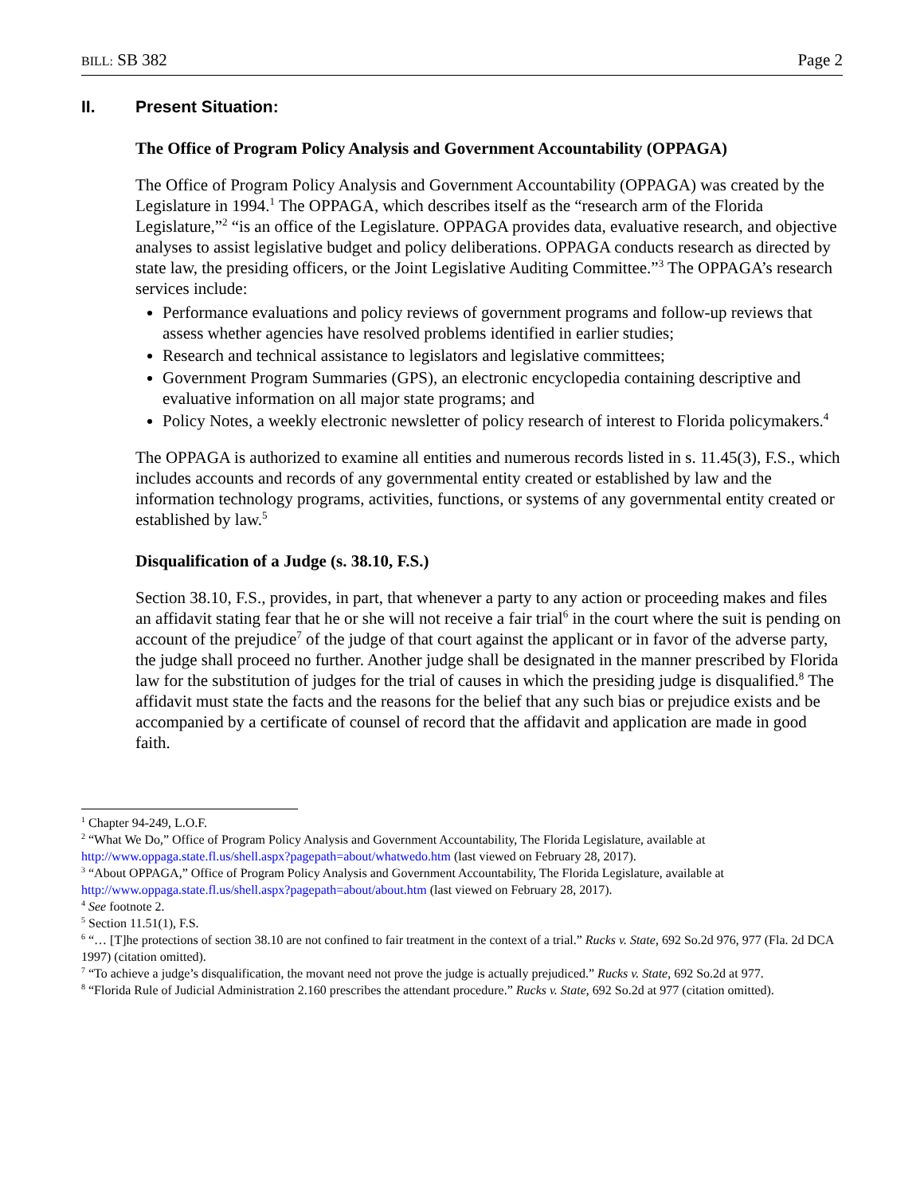BILL: SB 382 Page 2
II. Present Situation:
The Office of Program Policy Analysis and Government Accountability (OPPAGA)
The Office of Program Policy Analysis and Government Accountability (OPPAGA) was created by the Legislature in 1994.<sup>1</sup> The OPPAGA, which describes itself as the “research arm of the Florida Legislature,”<sup>2</sup> “is an office of the Legislature. OPPAGA provides data, evaluative research, and objective analyses to assist legislative budget and policy deliberations. OPPAGA conducts research as directed by state law, the presiding officers, or the Joint Legislative Auditing Committee.”<sup>3</sup> The OPPAGA’s research services include:
Performance evaluations and policy reviews of government programs and follow-up reviews that assess whether agencies have resolved problems identified in earlier studies;
Research and technical assistance to legislators and legislative committees;
Government Program Summaries (GPS), an electronic encyclopedia containing descriptive and evaluative information on all major state programs; and
Policy Notes, a weekly electronic newsletter of policy research of interest to Florida policymakers.<sup>4</sup>
The OPPAGA is authorized to examine all entities and numerous records listed in s. 11.45(3), F.S., which includes accounts and records of any governmental entity created or established by law and the information technology programs, activities, functions, or systems of any governmental entity created or established by law.<sup>5</sup>
Disqualification of a Judge (s. 38.10, F.S.)
Section 38.10, F.S., provides, in part, that whenever a party to any action or proceeding makes and files an affidavit stating fear that he or she will not receive a fair trial<sup>6</sup> in the court where the suit is pending on account of the prejudice<sup>7</sup> of the judge of that court against the applicant or in favor of the adverse party, the judge shall proceed no further. Another judge shall be designated in the manner prescribed by Florida law for the substitution of judges for the trial of causes in which the presiding judge is disqualified.<sup>8</sup> The affidavit must state the facts and the reasons for the belief that any such bias or prejudice exists and be accompanied by a certificate of counsel of record that the affidavit and application are made in good faith.
<sup>1</sup> Chapter 94-249, L.O.F.
<sup>2</sup> “What We Do,” Office of Program Policy Analysis and Government Accountability, The Florida Legislature, available at http://www.oppaga.state.fl.us/shell.aspx?pagepath=about/whatwedo.htm (last viewed on February 28, 2017).
<sup>3</sup> “About OPPAGA,” Office of Program Policy Analysis and Government Accountability, The Florida Legislature, available at http://www.oppaga.state.fl.us/shell.aspx?pagepath=about/about.htm (last viewed on February 28, 2017).
<sup>4</sup> See footnote 2.
<sup>5</sup> Section 11.51(1), F.S.
<sup>6</sup> “… [T]he protections of section 38.10 are not confined to fair treatment in the context of a trial.” Rucks v. State, 692 So.2d 976, 977 (Fla. 2d DCA 1997) (citation omitted).
<sup>7</sup> “To achieve a judge’s disqualification, the movant need not prove the judge is actually prejudiced.” Rucks v. State, 692 So.2d at 977.
<sup>8</sup> “Florida Rule of Judicial Administration 2.160 prescribes the attendant procedure.” Rucks v. State, 692 So.2d at 977 (citation omitted).